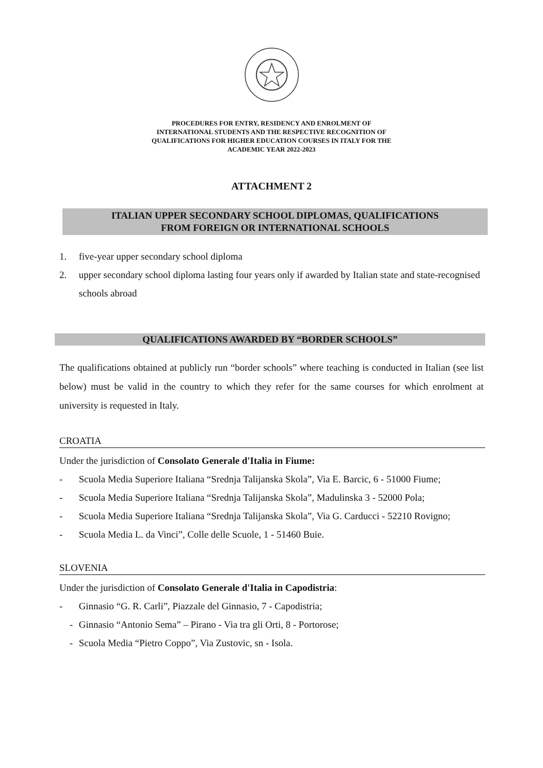PROCEDURES FOR ENTRY, RESIDENCY AND ENROLMENT OF
INTERNATIONAL STUDENTS AND THE RESPECTIVE RECOGNITION OF
QUALIFICATIONS FOR HIGHER EDUCATION COURSES IN ITALY FOR THE
ACADEMIC YEAR 2022-2023
ATTACHMENT 2
ITALIAN UPPER SECONDARY SCHOOL DIPLOMAS, QUALIFICATIONS
FROM FOREIGN OR INTERNATIONAL SCHOOLS
1. five-year upper secondary school diploma
2. upper secondary school diploma lasting four years only if awarded by Italian state and state-recognised schools abroad
QUALIFICATIONS AWARDED BY “BORDER SCHOOLS”
The qualifications obtained at publicly run “border schools” where teaching is conducted in Italian (see list below) must be valid in the country to which they refer for the same courses for which enrolment at university is requested in Italy.
CROATIA
Under the jurisdiction of Consolato Generale d'Italia in Fiume:
- Scuola Media Superiore Italiana “Srednja Talijanska Skola”, Via E. Barcic, 6 - 51000 Fiume;
- Scuola Media Superiore Italiana “Srednja Talijanska Skola”, Madulinska 3 - 52000 Pola;
- Scuola Media Superiore Italiana “Srednja Talijanska Skola”, Via G. Carducci - 52210 Rovigno;
- Scuola Media L. da Vinci”, Colle delle Scuole, 1 - 51460 Buie.
SLOVENIA
Under the jurisdiction of Consolato Generale d'Italia in Capodistria:
- Ginnasio “G. R. Carli”, Piazzale del Ginnasio, 7 - Capodistria;
- Ginnasio “Antonio Sema” – Pirano - Via tra gli Orti, 8 - Portorose;
- Scuola Media “Pietro Coppo”, Via Zustovic, sn - Isola.